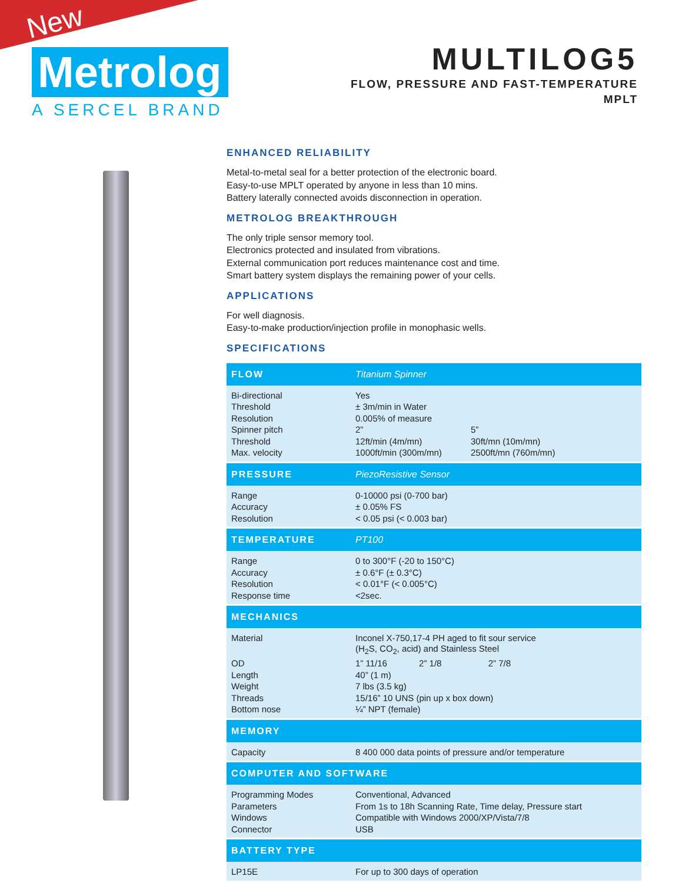New
Metrolog
A SERCEL BRAND
MULTILOG5
FLOW, PRESSURE AND FAST-TEMPERATURE
MPLT
ENHANCED RELIABILITY
Metal-to-metal seal for a better protection of the electronic board.
Easy-to-use MPLT operated by anyone in less than 10 mins.
Battery laterally connected avoids disconnection in operation.
METROLOG BREAKTHROUGH
The only triple sensor memory tool.
Electronics protected and insulated from vibrations.
External communication port reduces maintenance cost and time.
Smart battery system displays the remaining power of your cells.
APPLICATIONS
For well diagnosis.
Easy-to-make production/injection profile in monophasic wells.
SPECIFICATIONS
| FLOW | Titanium Spinner | |
| --- | --- | --- |
| Bi-directional | Yes | |
| Threshold | ± 3m/min in Water | |
| Resolution | 0.005% of measure | |
| Spinner pitch | 2” | 5” |
| Threshold | 12ft/min (4m/mn) | 30ft/mn (10m/mn) |
| Max. velocity | 1000ft/min (300m/mn) | 2500ft/mn (760m/mn) |
| PRESSURE | PiezoResistive Sensor | |
| Range | 0-10000 psi (0-700 bar) | |
| Accuracy | ± 0.05% FS | |
| Resolution | < 0.05 psi (< 0.003 bar) | |
| TEMPERATURE | PT100 | |
| Range | 0 to 300°F (-20 to 150°C) | |
| Accuracy | ± 0.6°F (± 0.3°C) | |
| Resolution | < 0.01°F (< 0.005°C) | |
| Response time | <2sec. | |
| MECHANICS | | |
| Material | Inconel X-750,17-4 PH aged to fit sour service (H<sub>2</sub>S, CO<sub>2</sub>, acid) and Stainless Steel | |
| OD | 1” 11/16 2” 1/8 2” 7/8 | |
| Length | 40” (1 m) | |
| Weight | 7 lbs (3.5 kg) | |
| Threads | 15/16” 10 UNS (pin up x box down) | |
| Bottom nose | ¼” NPT (female) | |
| MEMORY | | |
| Capacity | 8 400 000 data points of pressure and/or temperature | |
| COMPUTER AND SOFTWARE | | |
| Programming Modes | Conventional, Advanced | |
| Parameters | From 1s to 18h Scanning Rate, Time delay, Pressure start | |
| Windows | Compatible with Windows 2000/XP/Vista/7/8 | |
| Connector | USB | |
| BATTERY TYPE | | |
| LP15E | For up to 300 days of operation | |